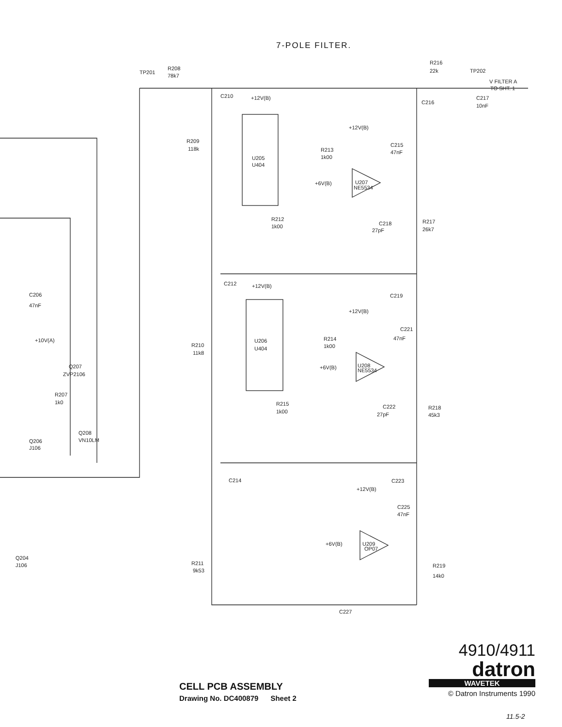7-POLE FILTER.
TP201
R208
78k7
R216
22k
TP202
V FILTER A
TO SHT. 1
C210
+12V(B)
C216
C217
10nF
R209
118k
U205
U404
R213
1k00
+12V(B)
C215
47nF
U207
NE5534
+6V(B)
R212
1k00
C218
27pF
R217
26k7
C212
+12V(B)
C219
+12V(B)
R210
11k8
U206
U404
R214
1k00
C221
47nF
U208
NE5534
+6V(B)
R215
1k00
C222
27pF
R218
45k3
C214
C223
+12V(B)
C225
47nF
U209
OP07
+6V(B)
R211
9k53
R219
14k0
C227
C206
47nF
+10V(A)
Q207
ZVP2106
R207
1k0
Q206
J106
Q208
VN10LM
Q204
J106
CELL PCB ASSEMBLY
Drawing No. DC400879 Sheet 2
4910/4911
datron
WAVETEK
© Datron Instruments 1990
11.5-2